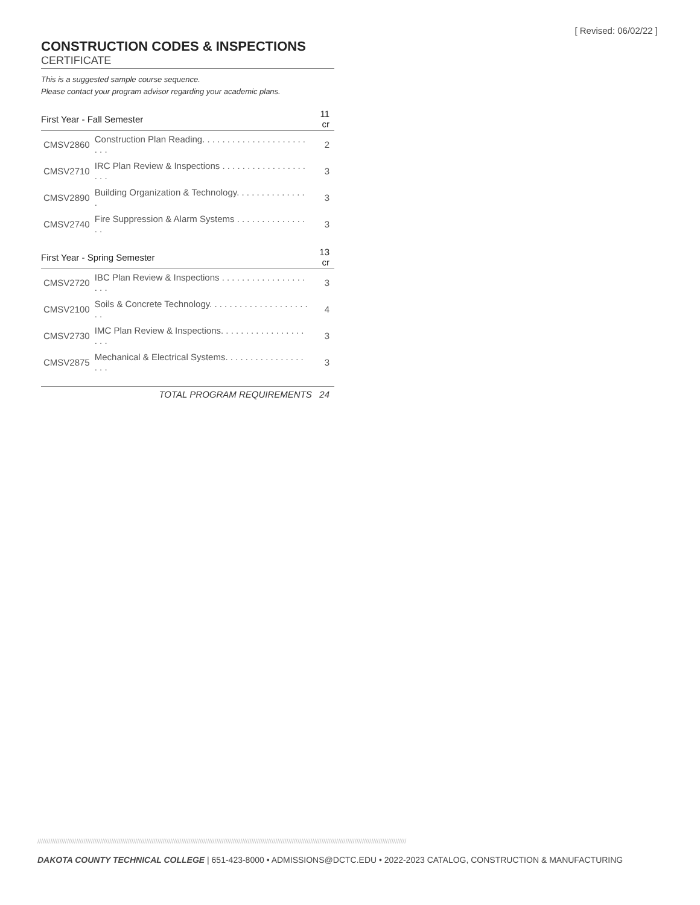[ Revised: 06/02/22 ]
CONSTRUCTION CODES & INSPECTIONS
CERTIFICATE
This is a suggested sample course sequence.
Please contact your program advisor regarding your academic plans.
| First Year - Fall Semester | | 11 cr |
| --- | --- | --- |
| CMSV2860 | Construction Plan Reading. . . . . . . . . . . . . . . . . . . . . . . . | 2 |
| CMSV2710 | IRC Plan Review & Inspections . . . . . . . . . . . . . . . . . . . . | 3 |
| CMSV2890 | Building Organization & Technology. . . . . . . . . . . . . . . | 3 |
| CMSV2740 | Fire Suppression & Alarm Systems . . . . . . . . . . . . . . . . | 3 |
| First Year - Spring Semester | | 13 cr |
| CMSV2720 | IBC Plan Review & Inspections . . . . . . . . . . . . . . . . . . . . | 3 |
| CMSV2100 | Soils & Concrete Technology. . . . . . . . . . . . . . . . . . . . . . | 4 |
| CMSV2730 | IMC Plan Review & Inspections. . . . . . . . . . . . . . . . . . . . | 3 |
| CMSV2875 | Mechanical & Electrical Systems. . . . . . . . . . . . . . . . . . . | 3 |
TOTAL PROGRAM REQUIREMENTS 24
////////////////////////////////////////////////////////////////////////////////////////////////////////////////////////////////////////////////////////////////////////////////////////////////////////
DAKOTA COUNTY TECHNICAL COLLEGE | 651-423-8000 • ADMISSIONS@DCTC.EDU • 2022-2023 CATALOG, CONSTRUCTION & MANUFACTURING